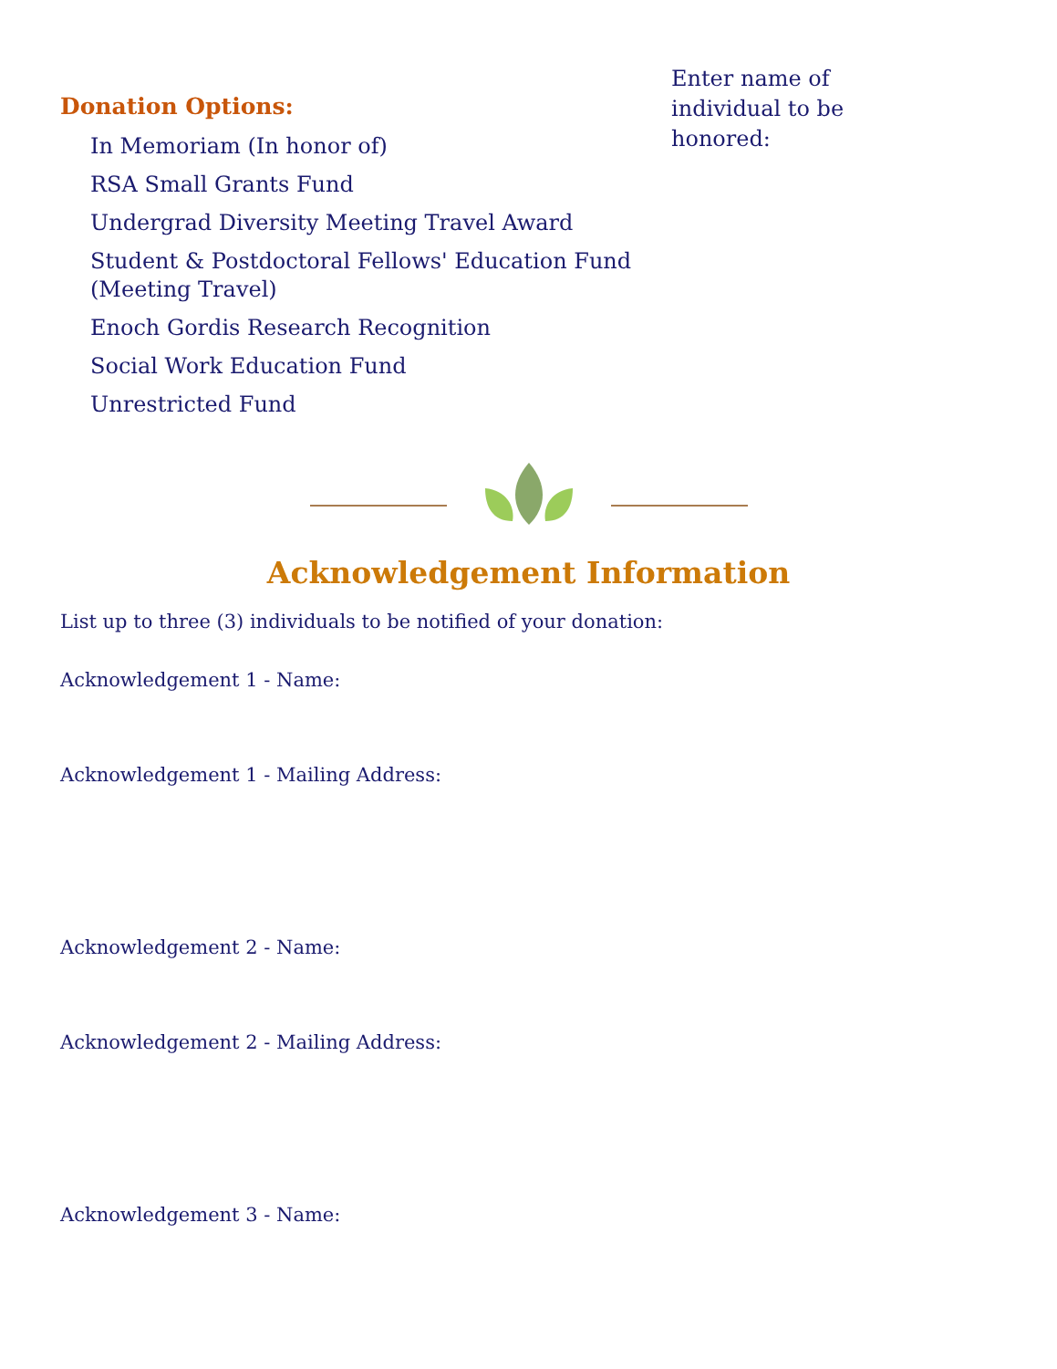Donation Options:
In Memoriam (In honor of)
RSA Small Grants Fund
Undergrad Diversity Meeting Travel Award
Student & Postdoctoral Fellows' Education Fund (Meeting Travel)
Enoch Gordis Research Recognition
Social Work Education Fund
Unrestricted Fund
Enter name of individual to be honored:
Acknowledgement Information
List up to three (3) individuals to be notified of your donation:
Acknowledgement 1 - Name:
Acknowledgement 1 - Mailing Address:
Acknowledgement 2 - Name:
Acknowledgement 2 - Mailing Address:
Acknowledgement 3 - Name: